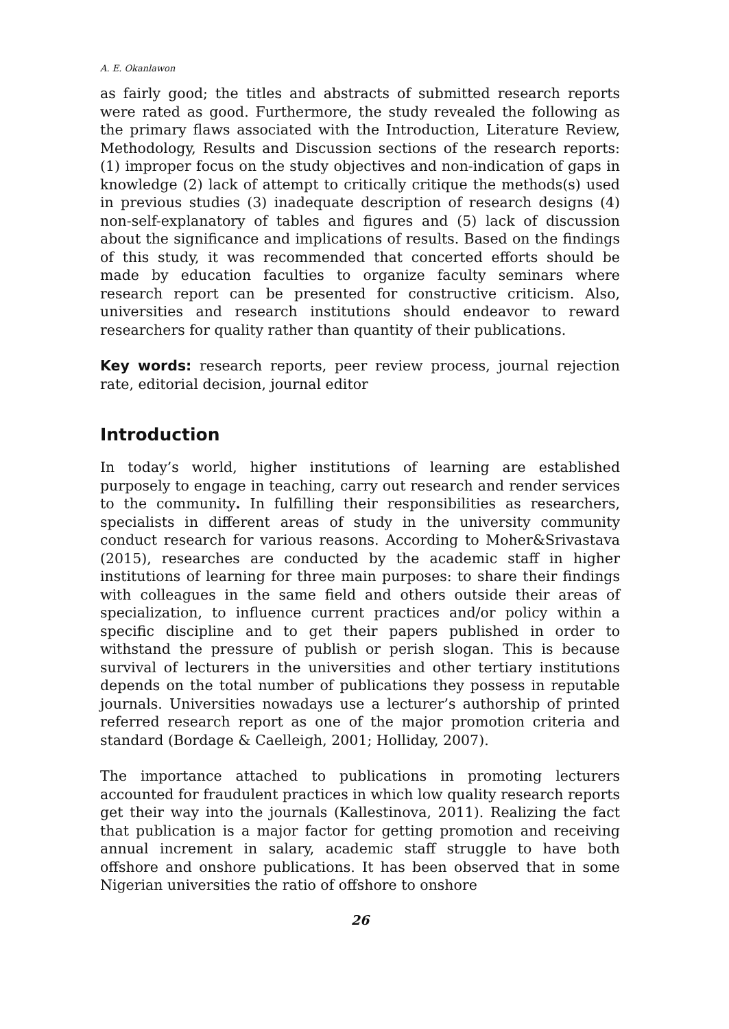A. E. Okanlawon
as fairly good; the titles and abstracts of submitted research reports were rated as good. Furthermore, the study revealed the following as the primary flaws associated with the Introduction, Literature Review, Methodology, Results and Discussion sections of the research reports: (1) improper focus on the study objectives and non-indication of gaps in knowledge (2) lack of attempt to critically critique the methods(s) used in previous studies (3) inadequate description of research designs (4) non-self-explanatory of tables and figures and (5) lack of discussion about the significance and implications of results. Based on the findings of this study, it was recommended that concerted efforts should be made by education faculties to organize faculty seminars where research report can be presented for constructive criticism. Also, universities and research institutions should endeavor to reward researchers for quality rather than quantity of their publications.
Key words: research reports, peer review process, journal rejection rate, editorial decision, journal editor
Introduction
In today’s world, higher institutions of learning are established purposely to engage in teaching, carry out research and render services to the community. In fulfilling their responsibilities as researchers, specialists in different areas of study in the university community conduct research for various reasons. According to Moher&Srivastava (2015), researches are conducted by the academic staff in higher institutions of learning for three main purposes: to share their findings with colleagues in the same field and others outside their areas of specialization, to influence current practices and/or policy within a specific discipline and to get their papers published in order to withstand the pressure of publish or perish slogan. This is because survival of lecturers in the universities and other tertiary institutions depends on the total number of publications they possess in reputable journals. Universities nowadays use a lecturer’s authorship of printed referred research report as one of the major promotion criteria and standard (Bordage & Caelleigh, 2001; Holliday, 2007).
The importance attached to publications in promoting lecturers accounted for fraudulent practices in which low quality research reports get their way into the journals (Kallestinova, 2011). Realizing the fact that publication is a major factor for getting promotion and receiving annual increment in salary, academic staff struggle to have both offshore and onshore publications. It has been observed that in some Nigerian universities the ratio of offshore to onshore
26